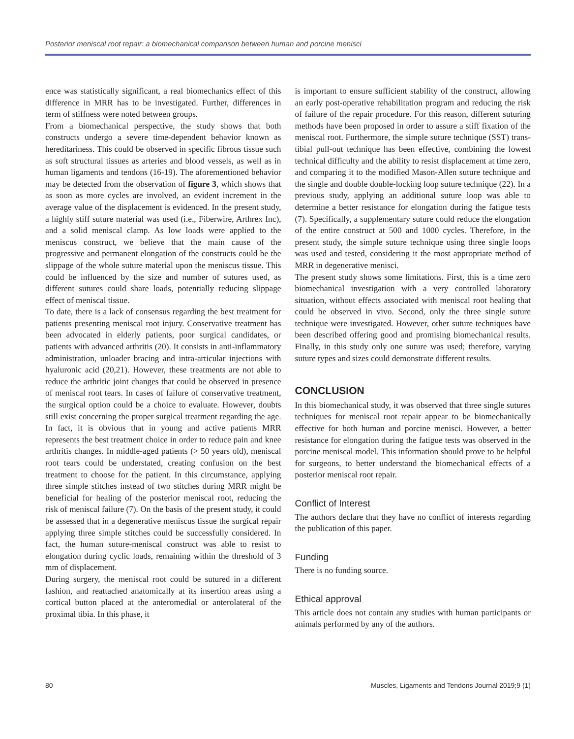Posterior meniscal root repair: a biomechanical comparison between human and porcine menisci
ence was statistically significant, a real biomechanics effect of this difference in MRR has to be investigated. Further, differences in term of stiffness were noted between groups.
From a biomechanical perspective, the study shows that both constructs undergo a severe time-dependent behavior known as hereditariness. This could be observed in specific fibrous tissue such as soft structural tissues as arteries and blood vessels, as well as in human ligaments and tendons (16-19). The aforementioned behavior may be detected from the observation of figure 3, which shows that as soon as more cycles are involved, an evident increment in the average value of the displacement is evidenced. In the present study, a highly stiff suture material was used (i.e., Fiberwire, Arthrex Inc), and a solid meniscal clamp. As low loads were applied to the meniscus construct, we believe that the main cause of the progressive and permanent elongation of the constructs could be the slippage of the whole suture material upon the meniscus tissue. This could be influenced by the size and number of sutures used, as different sutures could share loads, potentially reducing slippage effect of meniscal tissue.
To date, there is a lack of consensus regarding the best treatment for patients presenting meniscal root injury. Conservative treatment has been advocated in elderly patients, poor surgical candidates, or patients with advanced arthritis (20). It consists in anti-inflammatory administration, unloader bracing and intra-articular injections with hyaluronic acid (20,21). However, these treatments are not able to reduce the arthritic joint changes that could be observed in presence of meniscal root tears. In cases of failure of conservative treatment, the surgical option could be a choice to evaluate. However, doubts still exist concerning the proper surgical treatment regarding the age. In fact, it is obvious that in young and active patients MRR represents the best treatment choice in order to reduce pain and knee arthritis changes. In middle-aged patients (> 50 years old), meniscal root tears could be understated, creating confusion on the best treatment to choose for the patient. In this circumstance, applying three simple stitches instead of two stitches during MRR might be beneficial for healing of the posterior meniscal root, reducing the risk of meniscal failure (7). On the basis of the present study, it could be assessed that in a degenerative meniscus tissue the surgical repair applying three simple stitches could be successfully considered. In fact, the human suture-meniscal construct was able to resist to elongation during cyclic loads, remaining within the threshold of 3 mm of displacement.
During surgery, the meniscal root could be sutured in a different fashion, and reattached anatomically at its insertion areas using a cortical button placed at the anteromedial or anterolateral of the proximal tibia. In this phase, it
is important to ensure sufficient stability of the construct, allowing an early post-operative rehabilitation program and reducing the risk of failure of the repair procedure. For this reason, different suturing methods have been proposed in order to assure a stiff fixation of the meniscal root. Furthermore, the simple suture technique (SST) trans-tibial pull-out technique has been effective, combining the lowest technical difficulty and the ability to resist displacement at time zero, and comparing it to the modified Mason-Allen suture technique and the single and double double-locking loop suture technique (22). In a previous study, applying an additional suture loop was able to determine a better resistance for elongation during the fatigue tests (7). Specifically, a supplementary suture could reduce the elongation of the entire construct at 500 and 1000 cycles. Therefore, in the present study, the simple suture technique using three single loops was used and tested, considering it the most appropriate method of MRR in degenerative menisci.
The present study shows some limitations. First, this is a time zero biomechanical investigation with a very controlled laboratory situation, without effects associated with meniscal root healing that could be observed in vivo. Second, only the three single suture technique were investigated. However, other suture techniques have been described offering good and promising biomechanical results. Finally, in this study only one suture was used; therefore, varying suture types and sizes could demonstrate different results.
CONCLUSION
In this biomechanical study, it was observed that three single sutures techniques for meniscal root repair appear to be biomechanically effective for both human and porcine menisci. However, a better resistance for elongation during the fatigue tests was observed in the porcine meniscal model. This information should prove to be helpful for surgeons, to better understand the biomechanical effects of a posterior meniscal root repair.
Conflict of Interest
The authors declare that they have no conflict of interests regarding the publication of this paper.
Funding
There is no funding source.
Ethical approval
This article does not contain any studies with human participants or animals performed by any of the authors.
80 Muscles, Ligaments and Tendons Journal 2019;9 (1)